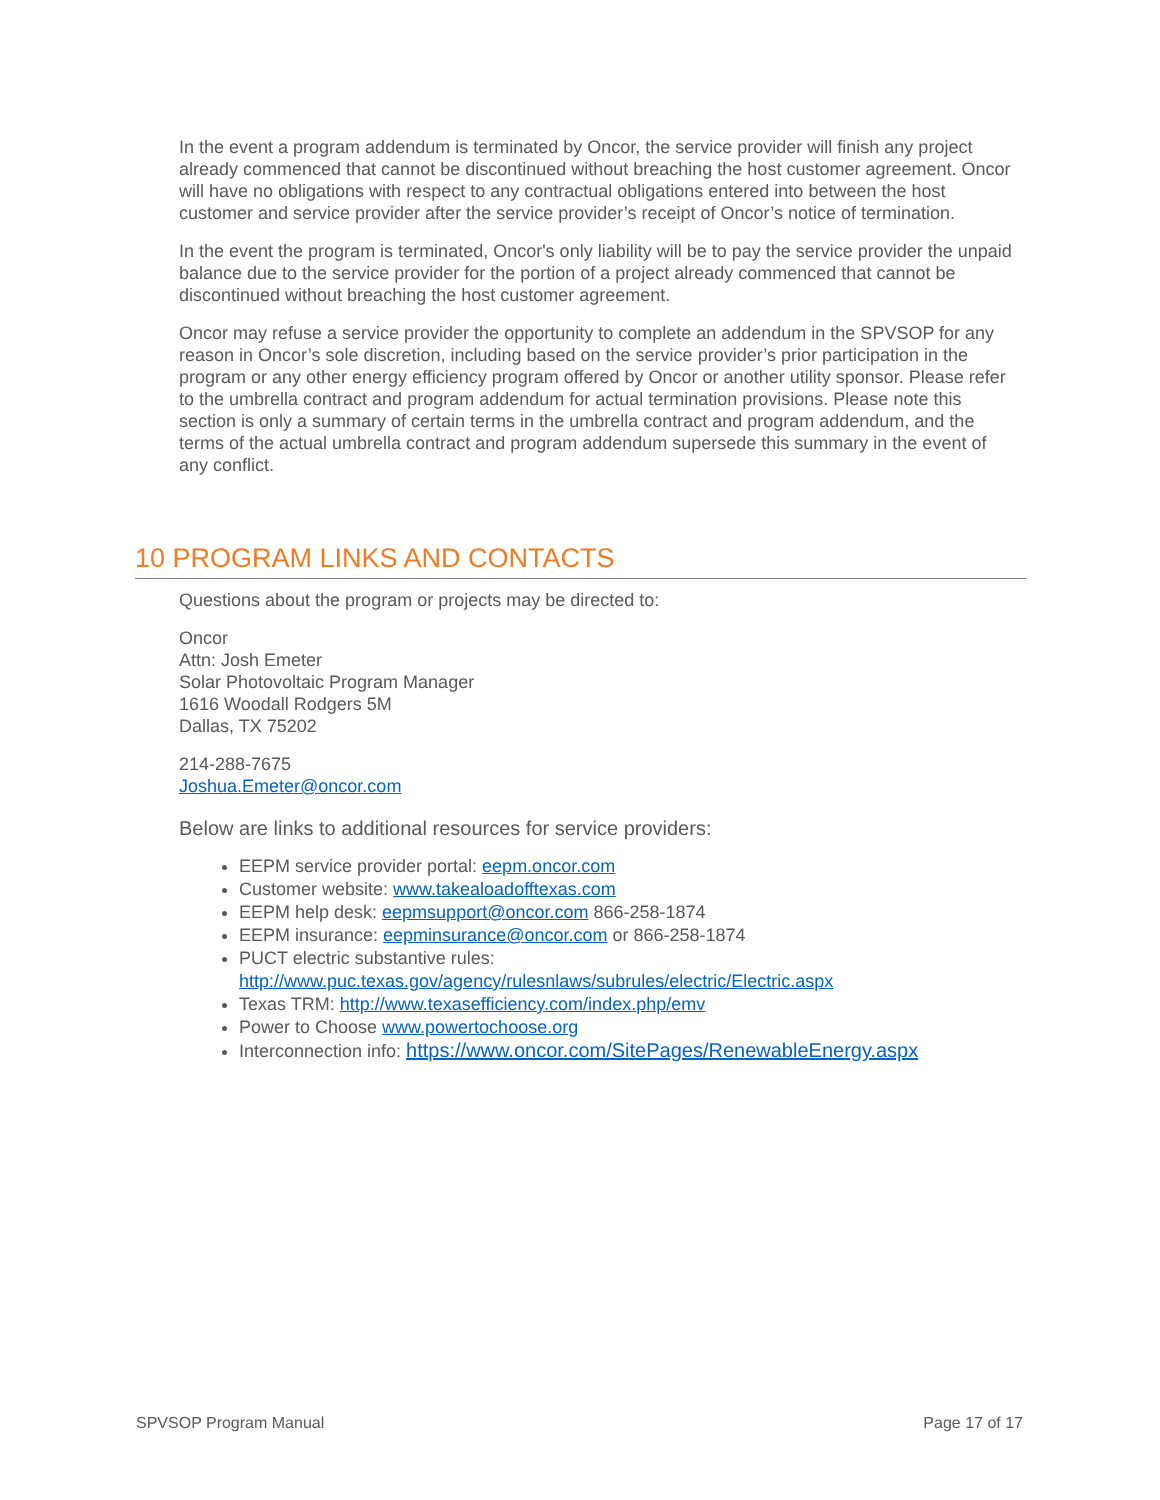In the event a program addendum is terminated by Oncor, the service provider will finish any project already commenced that cannot be discontinued without breaching the host customer agreement. Oncor will have no obligations with respect to any contractual obligations entered into between the host customer and service provider after the service provider’s receipt of Oncor’s notice of termination.
In the event the program is terminated, Oncor's only liability will be to pay the service provider the unpaid balance due to the service provider for the portion of a project already commenced that cannot be discontinued without breaching the host customer agreement.
Oncor may refuse a service provider the opportunity to complete an addendum in the SPVSOP for any reason in Oncor’s sole discretion, including based on the service provider’s prior participation in the program or any other energy efficiency program offered by Oncor or another utility sponsor. Please refer to the umbrella contract and program addendum for actual termination provisions. Please note this section is only a summary of certain terms in the umbrella contract and program addendum, and the terms of the actual umbrella contract and program addendum supersede this summary in the event of any conflict.
10 PROGRAM LINKS AND CONTACTS
Questions about the program or projects may be directed to:
Oncor
Attn: Josh Emeter
Solar Photovoltaic Program Manager
1616 Woodall Rodgers 5M
Dallas, TX 75202
214-288-7675
Joshua.Emeter@oncor.com
Below are links to additional resources for service providers:
EEPM service provider portal: eepm.oncor.com
Customer website: www.takealoadofftexas.com
EEPM help desk: eepmsupport@oncor.com 866-258-1874
EEPM insurance: eepminsurance@oncor.com or 866-258-1874
PUCT electric substantive rules:
http://www.puc.texas.gov/agency/rulesnlaws/subrules/electric/Electric.aspx
Texas TRM: http://www.texasefficiency.com/index.php/emv
Power to Choose www.powertochoose.org
Interconnection info: https://www.oncor.com/SitePages/RenewableEnergy.aspx
SPVSOP Program Manual Page 17 of 17